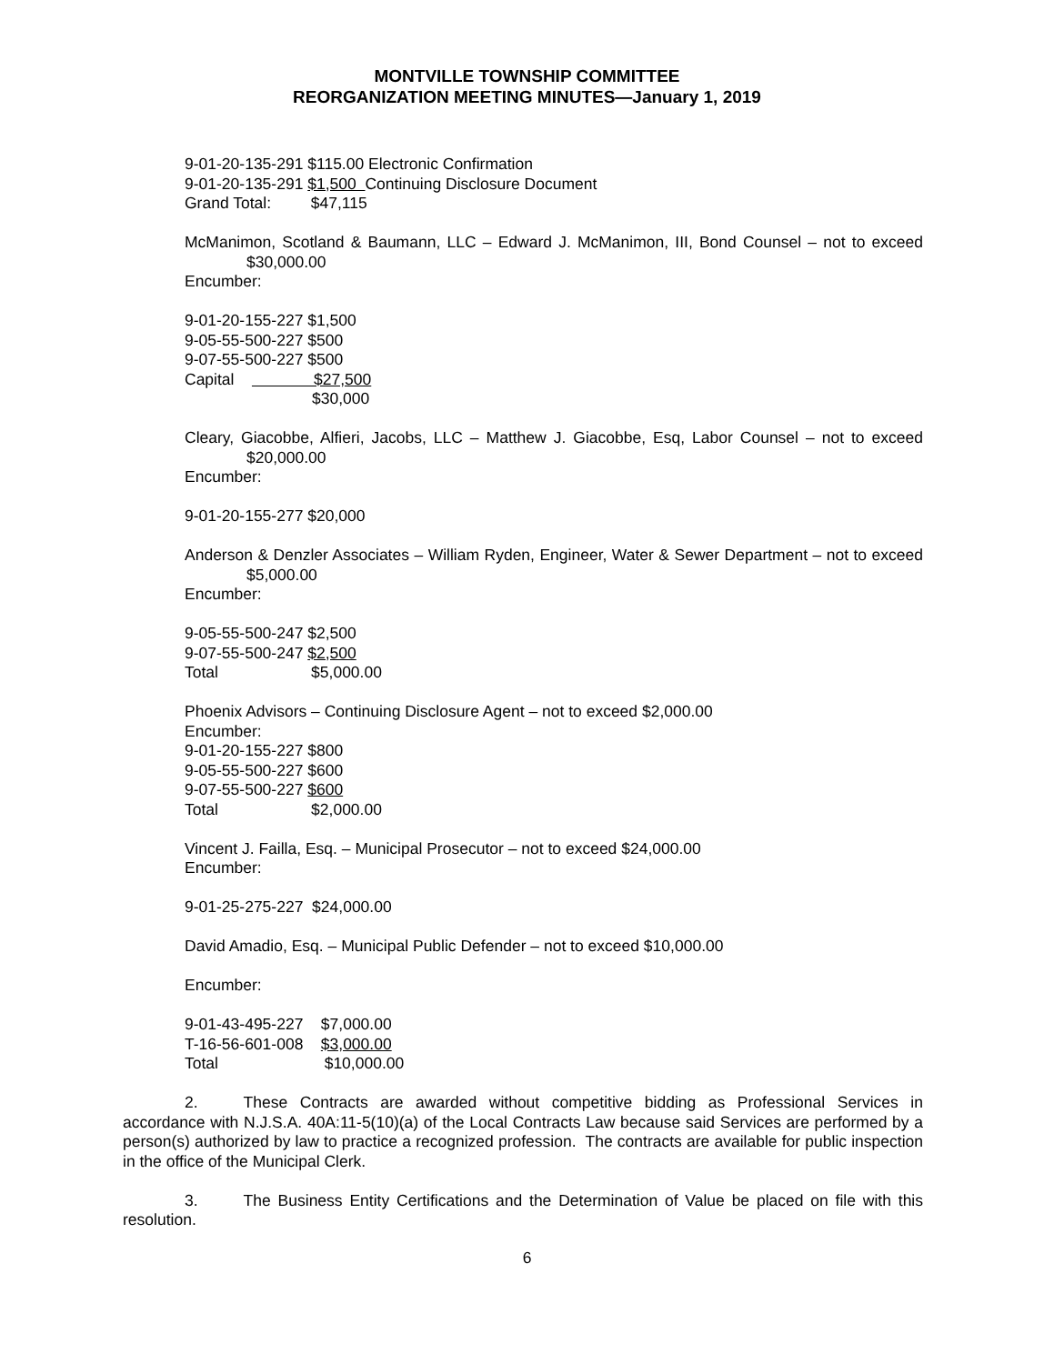MONTVILLE TOWNSHIP COMMITTEE
REORGANIZATION MEETING MINUTES—January 1, 2019
9-01-20-135-291 $115.00 Electronic Confirmation
9-01-20-135-291 $1,500 Continuing Disclosure Document
Grand Total: $47,115
McManimon, Scotland & Baumann, LLC – Edward J. McManimon, III, Bond Counsel – not to exceed $30,000.00
Encumber:
9-01-20-155-227 $1,500
9-05-55-500-227 $500
9-07-55-500-227 $500
Capital $27,500
$30,000
Cleary, Giacobbe, Alfieri, Jacobs, LLC – Matthew J. Giacobbe, Esq, Labor Counsel – not to exceed $20,000.00
Encumber:
9-01-20-155-277 $20,000
Anderson & Denzler Associates – William Ryden, Engineer, Water & Sewer Department – not to exceed $5,000.00
Encumber:
9-05-55-500-247 $2,500
9-07-55-500-247 $2,500
Total $5,000.00
Phoenix Advisors – Continuing Disclosure Agent – not to exceed $2,000.00
Encumber:
9-01-20-155-227 $800
9-05-55-500-227 $600
9-07-55-500-227 $600
Total $2,000.00
Vincent J. Failla, Esq. – Municipal Prosecutor – not to exceed $24,000.00
Encumber:
9-01-25-275-227 $24,000.00
David Amadio, Esq. – Municipal Public Defender – not to exceed $10,000.00
Encumber:
9-01-43-495-227 $7,000.00
T-16-56-601-008 $3,000.00
Total $10,000.00
2. These Contracts are awarded without competitive bidding as Professional Services in accordance with N.J.S.A. 40A:11-5(10)(a) of the Local Contracts Law because said Services are performed by a person(s) authorized by law to practice a recognized profession. The contracts are available for public inspection in the office of the Municipal Clerk.
3. The Business Entity Certifications and the Determination of Value be placed on file with this resolution.
6